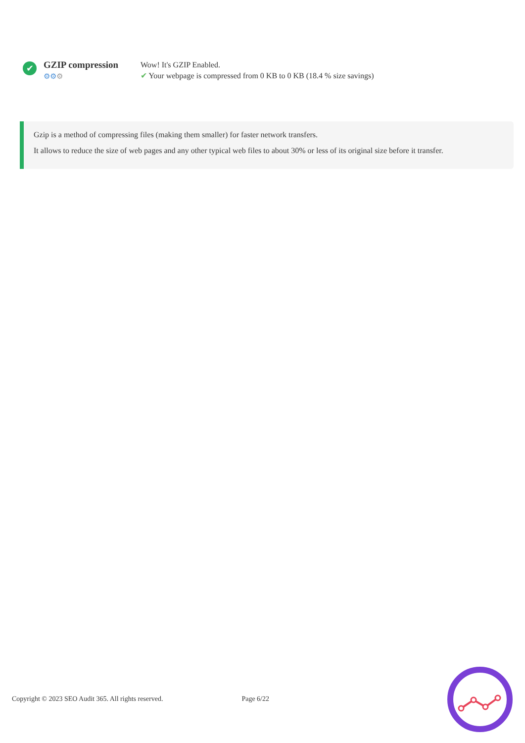✔
GZIP compression
⚙⚙⚙
Wow! It's GZIP Enabled.
✔ Your webpage is compressed from 0 KB to 0 KB (18.4 % size savings)
Gzip is a method of compressing files (making them smaller) for faster network transfers.
It allows to reduce the size of web pages and any other typical web files to about 30% or less of its original size before it transfer.
Copyright © 2023 SEO Audit 365. All rights reserved. Page 6/22